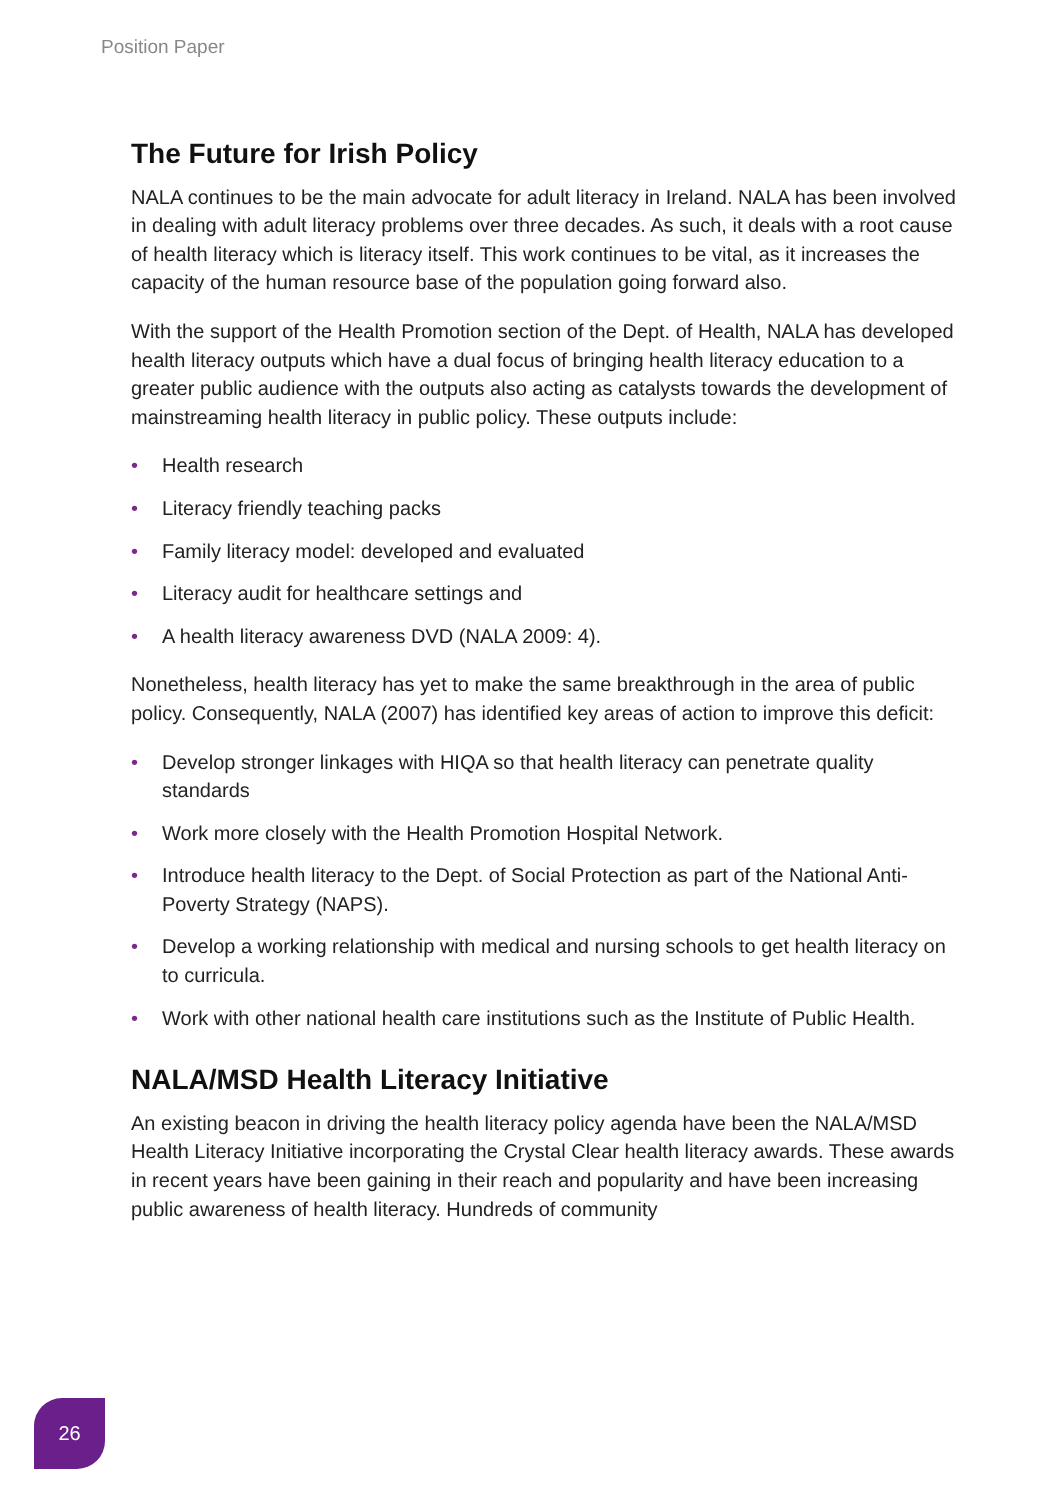Position Paper
The Future for Irish Policy
NALA continues to be the main advocate for adult literacy in Ireland. NALA has been involved in dealing with adult literacy problems over three decades. As such, it deals with a root cause of health literacy which is literacy itself. This work continues to be vital, as it increases the capacity of the human resource base of the population going forward also.
With the support of the Health Promotion section of the Dept. of Health, NALA has developed health literacy outputs which have a dual focus of bringing health literacy education to a greater public audience with the outputs also acting as catalysts towards the development of mainstreaming health literacy in public policy. These outputs include:
• Health research
• Literacy friendly teaching packs
• Family literacy model: developed and evaluated
• Literacy audit for healthcare settings and
• A health literacy awareness DVD (NALA 2009: 4).
Nonetheless, health literacy has yet to make the same breakthrough in the area of public policy. Consequently, NALA (2007) has identified key areas of action to improve this deficit:
• Develop stronger linkages with HIQA so that health literacy can penetrate quality standards
• Work more closely with the Health Promotion Hospital Network.
• Introduce health literacy to the Dept. of Social Protection as part of the National Anti-Poverty Strategy (NAPS).
• Develop a working relationship with medical and nursing schools to get health literacy on to curricula.
• Work with other national health care institutions such as the Institute of Public Health.
NALA/MSD Health Literacy Initiative
An existing beacon in driving the health literacy policy agenda have been the NALA/MSD Health Literacy Initiative incorporating the Crystal Clear health literacy awards. These awards in recent years have been gaining in their reach and popularity and have been increasing public awareness of health literacy. Hundreds of community
26